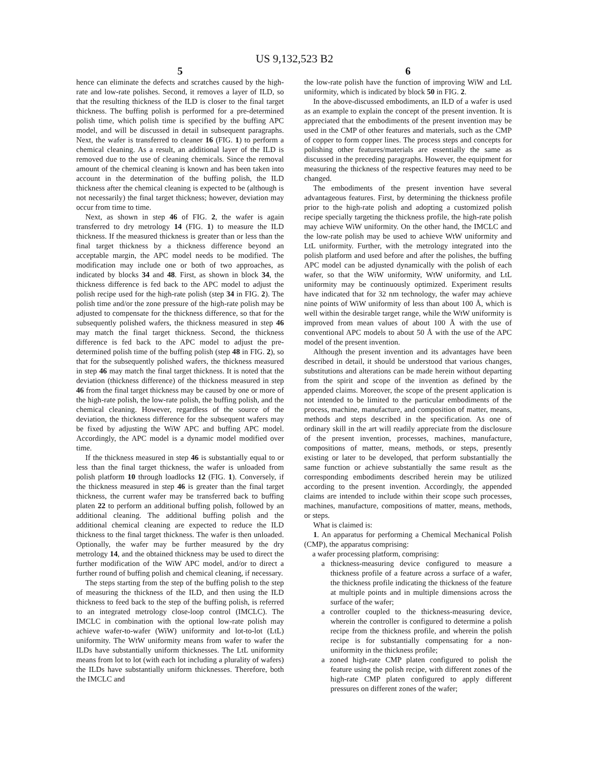US 9,132,523 B2
5
hence can eliminate the defects and scratches caused by the high-rate and low-rate polishes. Second, it removes a layer of ILD, so that the resulting thickness of the ILD is closer to the final target thickness. The buffing polish is performed for a pre-determined polish time, which polish time is specified by the buffing APC model, and will be discussed in detail in subsequent paragraphs. Next, the wafer is transferred to cleaner 16 (FIG. 1) to perform a chemical cleaning. As a result, an additional layer of the ILD is removed due to the use of cleaning chemicals. Since the removal amount of the chemical cleaning is known and has been taken into account in the determination of the buffing polish, the ILD thickness after the chemical cleaning is expected to be (although is not necessarily) the final target thickness; however, deviation may occur from time to time.
Next, as shown in step 46 of FIG. 2, the wafer is again transferred to dry metrology 14 (FIG. 1) to measure the ILD thickness. If the measured thickness is greater than or less than the final target thickness by a thickness difference beyond an acceptable margin, the APC model needs to be modified. The modification may include one or both of two approaches, as indicated by blocks 34 and 48. First, as shown in block 34, the thickness difference is fed back to the APC model to adjust the polish recipe used for the high-rate polish (step 34 in FIG. 2). The polish time and/or the zone pressure of the high-rate polish may be adjusted to compensate for the thickness difference, so that for the subsequently polished wafers, the thickness measured in step 46 may match the final target thickness. Second, the thickness difference is fed back to the APC model to adjust the pre-determined polish time of the buffing polish (step 48 in FIG. 2), so that for the subsequently polished wafers, the thickness measured in step 46 may match the final target thickness. It is noted that the deviation (thickness difference) of the thickness measured in step 46 from the final target thickness may be caused by one or more of the high-rate polish, the low-rate polish, the buffing polish, and the chemical cleaning. However, regardless of the source of the deviation, the thickness difference for the subsequent wafers may be fixed by adjusting the WiW APC and buffing APC model. Accordingly, the APC model is a dynamic model modified over time.
If the thickness measured in step 46 is substantially equal to or less than the final target thickness, the wafer is unloaded from polish platform 10 through loadlocks 12 (FIG. 1). Conversely, if the thickness measured in step 46 is greater than the final target thickness, the current wafer may be transferred back to buffing platen 22 to perform an additional buffing polish, followed by an additional cleaning. The additional buffing polish and the additional chemical cleaning are expected to reduce the ILD thickness to the final target thickness. The wafer is then unloaded. Optionally, the wafer may be further measured by the dry metrology 14, and the obtained thickness may be used to direct the further modification of the WiW APC model, and/or to direct a further round of buffing polish and chemical cleaning, if necessary.
The steps starting from the step of the buffing polish to the step of measuring the thickness of the ILD, and then using the ILD thickness to feed back to the step of the buffing polish, is referred to an integrated metrology close-loop control (IMCLC). The IMCLC in combination with the optional low-rate polish may achieve wafer-to-wafer (WiW) uniformity and lot-to-lot (LtL) uniformity. The WtW uniformity means from wafer to wafer the ILDs have substantially uniform thicknesses. The LtL uniformity means from lot to lot (with each lot including a plurality of wafers) the ILDs have substantially uniform thicknesses. Therefore, both the IMCLC and
6
the low-rate polish have the function of improving WiW and LtL uniformity, which is indicated by block 50 in FIG. 2.
In the above-discussed embodiments, an ILD of a wafer is used as an example to explain the concept of the present invention. It is appreciated that the embodiments of the present invention may be used in the CMP of other features and materials, such as the CMP of copper to form copper lines. The process steps and concepts for polishing other features/materials are essentially the same as discussed in the preceding paragraphs. However, the equipment for measuring the thickness of the respective features may need to be changed.
The embodiments of the present invention have several advantageous features. First, by determining the thickness profile prior to the high-rate polish and adopting a customized polish recipe specially targeting the thickness profile, the high-rate polish may achieve WiW uniformity. On the other hand, the IMCLC and the low-rate polish may be used to achieve WtW uniformity and LtL uniformity. Further, with the metrology integrated into the polish platform and used before and after the polishes, the buffing APC model can be adjusted dynamically with the polish of each wafer, so that the WiW uniformity, WtW uniformity, and LtL uniformity may be continuously optimized. Experiment results have indicated that for 32 nm technology, the wafer may achieve nine points of WiW uniformity of less than about 100 Å, which is well within the desirable target range, while the WtW uniformity is improved from mean values of about 100 Å with the use of conventional APC models to about 50 Å with the use of the APC model of the present invention.
Although the present invention and its advantages have been described in detail, it should be understood that various changes, substitutions and alterations can be made herein without departing from the spirit and scope of the invention as defined by the appended claims. Moreover, the scope of the present application is not intended to be limited to the particular embodiments of the process, machine, manufacture, and composition of matter, means, methods and steps described in the specification. As one of ordinary skill in the art will readily appreciate from the disclosure of the present invention, processes, machines, manufacture, compositions of matter, means, methods, or steps, presently existing or later to be developed, that perform substantially the same function or achieve substantially the same result as the corresponding embodiments described herein may be utilized according to the present invention. Accordingly, the appended claims are intended to include within their scope such processes, machines, manufacture, compositions of matter, means, methods, or steps.
What is claimed is:
1. An apparatus for performing a Chemical Mechanical Polish (CMP), the apparatus comprising:
a wafer processing platform, comprising:
a thickness-measuring device configured to measure a thickness profile of a feature across a surface of a wafer, the thickness profile indicating the thickness of the feature at multiple points and in multiple dimensions across the surface of the wafer;
a controller coupled to the thickness-measuring device, wherein the controller is configured to determine a polish recipe from the thickness profile, and wherein the polish recipe is for substantially compensating for a non-uniformity in the thickness profile;
a zoned high-rate CMP platen configured to polish the feature using the polish recipe, with different zones of the high-rate CMP platen configured to apply different pressures on different zones of the wafer;